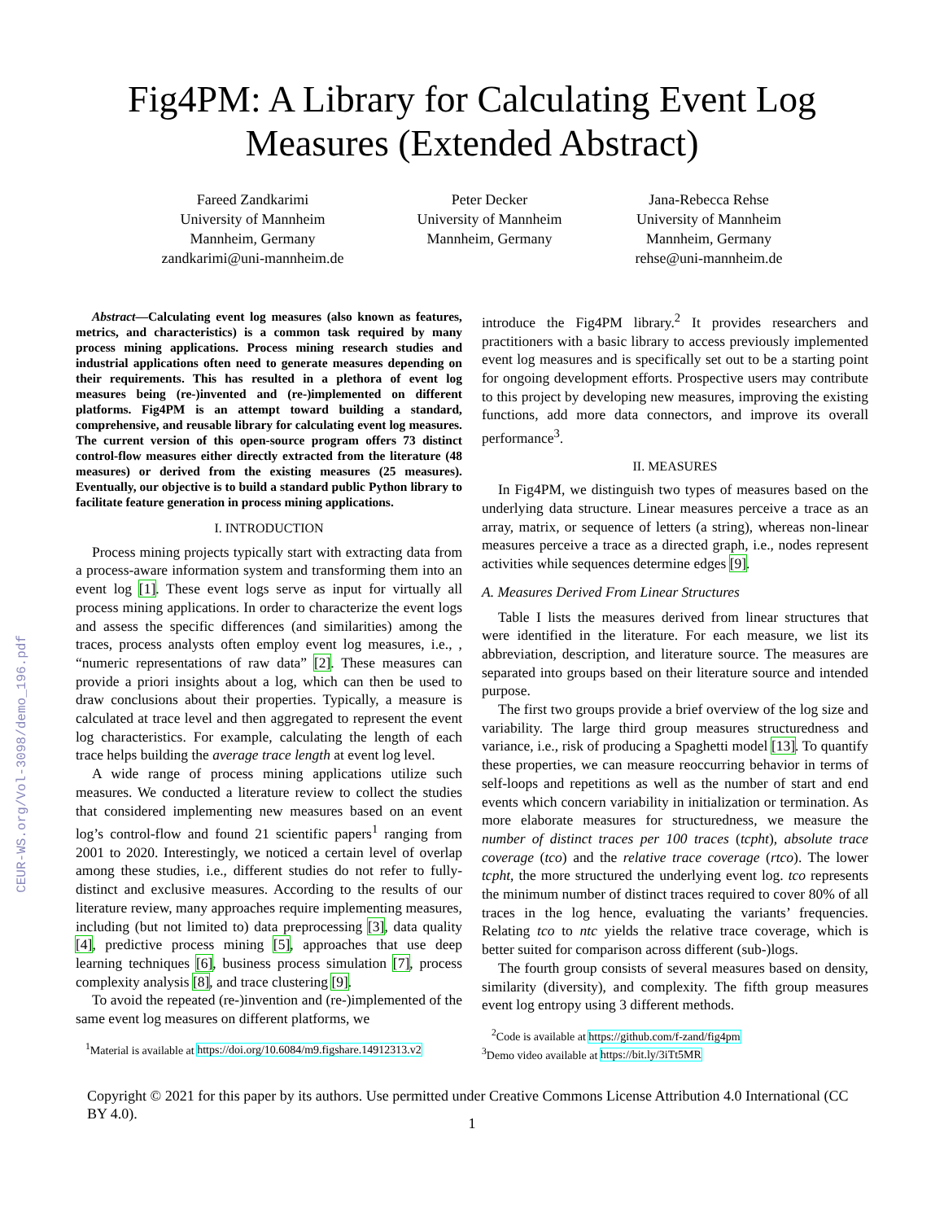CEUR-WS.org/Vol-3098/demo_196.pdf
Fig4PM: A Library for Calculating Event Log
Measures (Extended Abstract)
Fareed Zandkarimi
University of Mannheim
Mannheim, Germany
zandkarimi@uni-mannheim.de
Peter Decker
University of Mannheim
Mannheim, Germany
Jana-Rebecca Rehse
University of Mannheim
Mannheim, Germany
rehse@uni-mannheim.de
Abstract—Calculating event log measures (also known as features, metrics, and characteristics) is a common task required by many process mining applications. Process mining research studies and industrial applications often need to generate measures depending on their requirements. This has resulted in a plethora of event log measures being (re-)invented and (re-)implemented on different platforms. Fig4PM is an attempt toward building a standard, comprehensive, and reusable library for calculating event log measures. The current version of this open-source program offers 73 distinct control-flow measures either directly extracted from the literature (48 measures) or derived from the existing measures (25 measures). Eventually, our objective is to build a standard public Python library to facilitate feature generation in process mining applications.
I. INTRODUCTION
Process mining projects typically start with extracting data from a process-aware information system and transforming them into an event log [1]. These event logs serve as input for virtually all process mining applications. In order to characterize the event logs and assess the specific differences (and similarities) among the traces, process analysts often employ event log measures, i.e., , “numeric representations of raw data” [2]. These measures can provide a priori insights about a log, which can then be used to draw conclusions about their properties. Typically, a measure is calculated at trace level and then aggregated to represent the event log characteristics. For example, calculating the length of each trace helps building the average trace length at event log level.
A wide range of process mining applications utilize such measures. We conducted a literature review to collect the studies that considered implementing new measures based on an event log’s control-flow and found 21 scientific papers<sup>1</sup> ranging from 2001 to 2020. Interestingly, we noticed a certain level of overlap among these studies, i.e., different studies do not refer to fully-distinct and exclusive measures. According to the results of our literature review, many approaches require implementing measures, including (but not limited to) data preprocessing [3], data quality [4], predictive process mining [5], approaches that use deep learning techniques [6], business process simulation [7], process complexity analysis [8], and trace clustering [9].
To avoid the repeated (re-)invention and (re-)implemented of the same event log measures on different platforms, we
<sup>1</sup> Material is available at https://doi.org/10.6084/m9.figshare.14912313.v2
introduce the Fig4PM library.<sup>2</sup> It provides researchers and practitioners with a basic library to access previously implemented event log measures and is specifically set out to be a starting point for ongoing development efforts. Prospective users may contribute to this project by developing new measures, improving the existing functions, add more data connectors, and improve its overall performance<sup>3</sup>.
II. MEASURES
In Fig4PM, we distinguish two types of measures based on the underlying data structure. Linear measures perceive a trace as an array, matrix, or sequence of letters (a string), whereas non-linear measures perceive a trace as a directed graph, i.e., nodes represent activities while sequences determine edges [9].
A. Measures Derived From Linear Structures
Table I lists the measures derived from linear structures that were identified in the literature. For each measure, we list its abbreviation, description, and literature source. The measures are separated into groups based on their literature source and intended purpose.
The first two groups provide a brief overview of the log size and variability. The large third group measures structuredness and variance, i.e., risk of producing a Spaghetti model [13]. To quantify these properties, we can measure reoccurring behavior in terms of self-loops and repetitions as well as the number of start and end events which concern variability in initialization or termination. As more elaborate measures for structuredness, we measure the number of distinct traces per 100 traces (tcpht), absolute trace coverage (tco) and the relative trace coverage (rtco). The lower tcpht, the more structured the underlying event log. tco represents the minimum number of distinct traces required to cover 80% of all traces in the log hence, evaluating the variants’ frequencies. Relating tco to ntc yields the relative trace coverage, which is better suited for comparison across different (sub-)logs.
The fourth group consists of several measures based on density, similarity (diversity), and complexity. The fifth group measures event log entropy using 3 different methods.
<sup>2</sup> Code is available at https://github.com/f-zand/fig4pm
<sup>3</sup> Demo video available at https://bit.ly/3iTt5MR
Copyright © 2021 for this paper by its authors. Use permitted under Creative Commons License Attribution 4.0 International (CC BY 4.0).
1